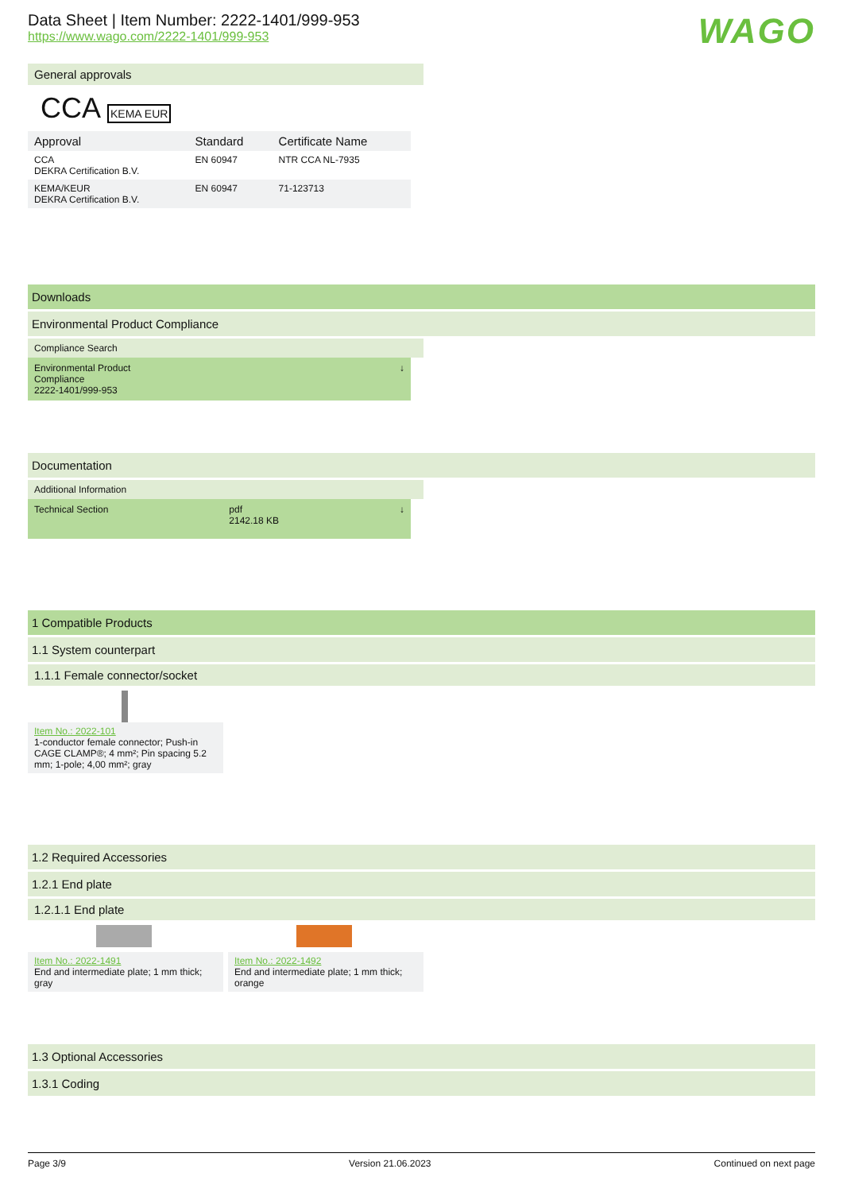Data Sheet | Item Number: 2222-1401/999-953
https://www.wago.com/2222-1401/999-953
WAGO
General approvals
CCA KEMA EUR
| Approval | Standard | Certificate Name |
| --- | --- | --- |
| CCA DEKRA Certification B.V. | EN 60947 | NTR CCA NL-7935 |
| KEMA/KEUR DEKRA Certification B.V. | EN 60947 | 71-123713 |
Downloads
Environmental Product Compliance
Compliance Search
Environmental Product
Compliance
2222-1401/999-953 ↓
Documentation
Additional Information
Technical Section pdf
2142.18 KB ↓
1 Compatible Products
1.1 System counterpart
1.1.1 Female connector/socket
Item No.: 2022-101
1-conductor female connector; Push-in CAGE CLAMP®; 4 mm²; Pin spacing 5.2 mm; 1-pole; 4,00 mm²; gray
1.2 Required Accessories
1.2.1 End plate
1.2.1.1 End plate
Item No.: 2022-1491
End and intermediate plate; 1 mm thick; gray
Item No.: 2022-1492
End and intermediate plate; 1 mm thick; orange
1.3 Optional Accessories
1.3.1 Coding
Page 3/9 Version 21.06.2023 Continued on next page